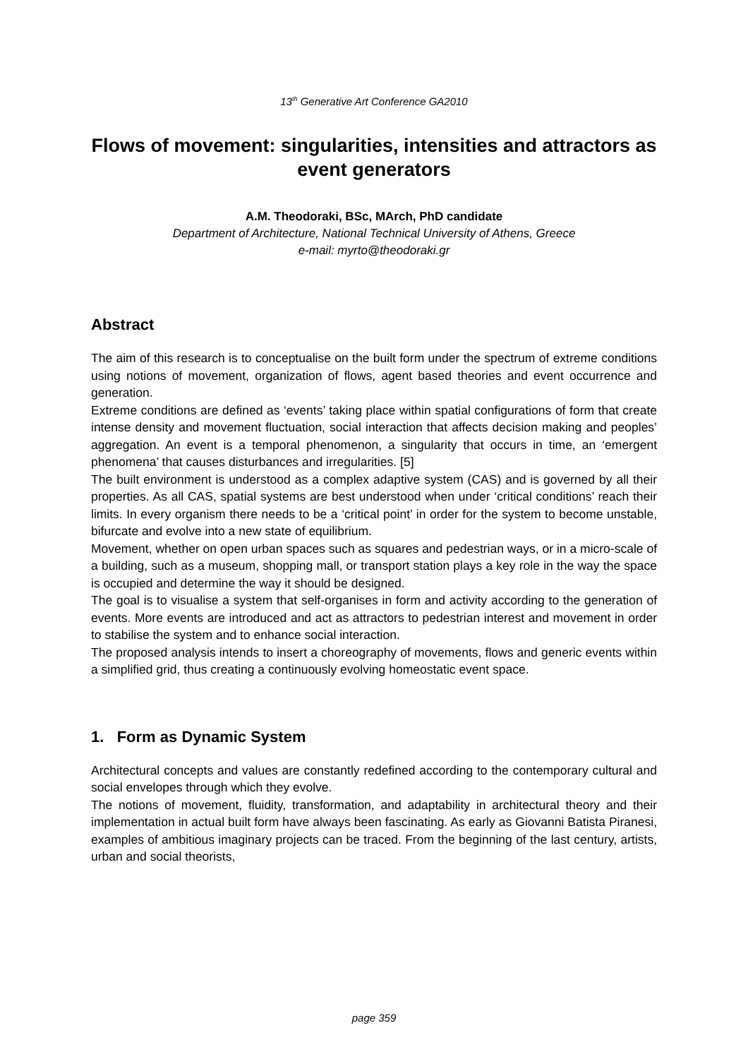13<sup>th</sup> Generative Art Conference GA2010
Flows of movement: singularities, intensities and attractors as event generators
A.M. Theodoraki, BSc, MArch, PhD candidate
Department of Architecture, National Technical University of Athens, Greece
e-mail: myrto@theodoraki.gr
Abstract
The aim of this research is to conceptualise on the built form under the spectrum of extreme conditions using notions of movement, organization of flows, agent based theories and event occurrence and generation.
Extreme conditions are defined as ‘events’ taking place within spatial configurations of form that create intense density and movement fluctuation, social interaction that affects decision making and peoples’ aggregation. An event is a temporal phenomenon, a singularity that occurs in time, an ‘emergent phenomena’ that causes disturbances and irregularities. [5]
The built environment is understood as a complex adaptive system (CAS) and is governed by all their properties. As all CAS, spatial systems are best understood when under ‘critical conditions’ reach their limits. In every organism there needs to be a ‘critical point’ in order for the system to become unstable, bifurcate and evolve into a new state of equilibrium.
Movement, whether on open urban spaces such as squares and pedestrian ways, or in a micro-scale of a building, such as a museum, shopping mall, or transport station plays a key role in the way the space is occupied and determine the way it should be designed.
The goal is to visualise a system that self-organises in form and activity according to the generation of events. More events are introduced and act as attractors to pedestrian interest and movement in order to stabilise the system and to enhance social interaction.
The proposed analysis intends to insert a choreography of movements, flows and generic events within a simplified grid, thus creating a continuously evolving homeostatic event space.
1. Form as Dynamic System
Architectural concepts and values are constantly redefined according to the contemporary cultural and social envelopes through which they evolve.
The notions of movement, fluidity, transformation, and adaptability in architectural theory and their implementation in actual built form have always been fascinating. As early as Giovanni Batista Piranesi, examples of ambitious imaginary projects can be traced. From the beginning of the last century, artists, urban and social theorists,
page 359